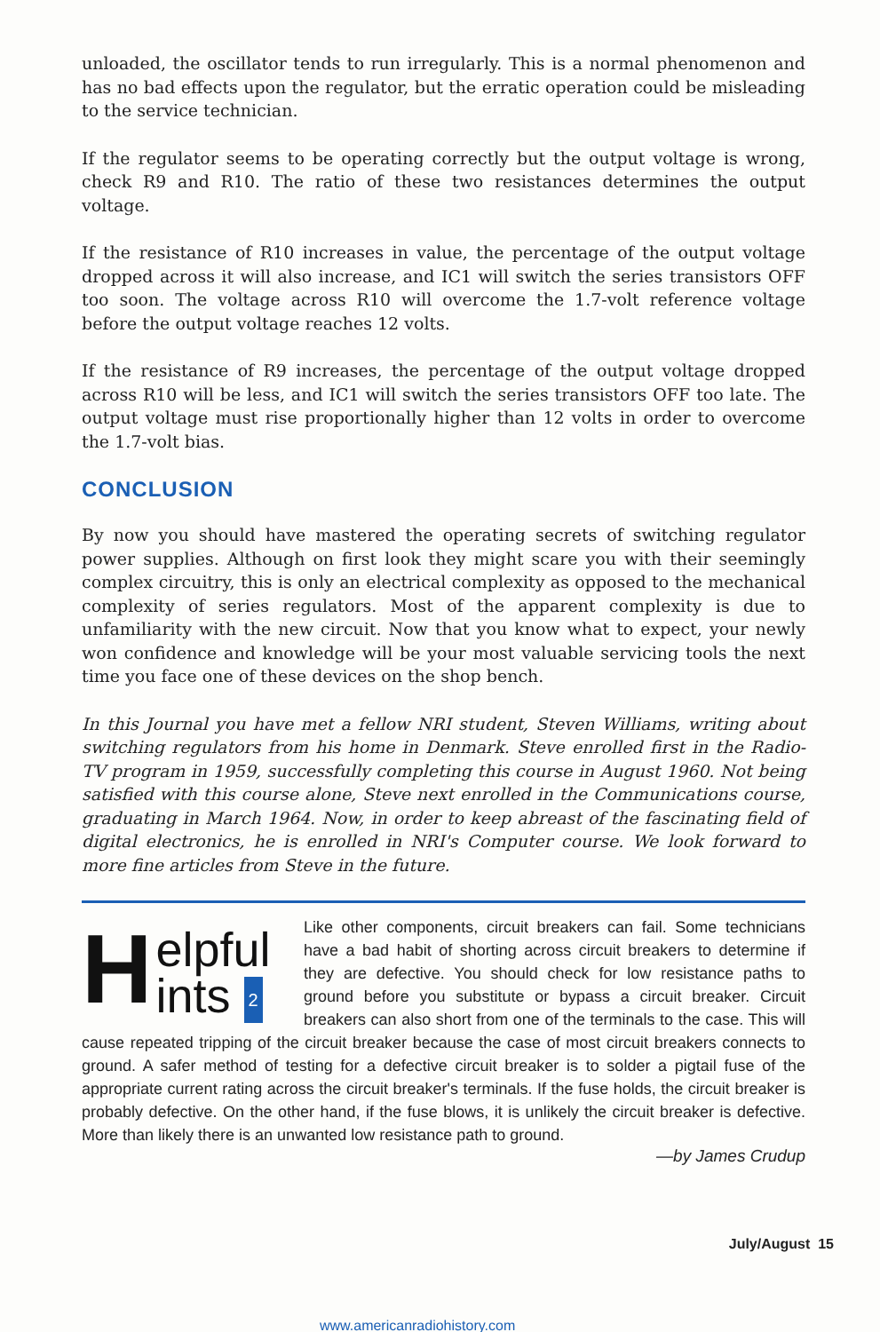unloaded, the oscillator tends to run irregularly. This is a normal phenomenon and has no bad effects upon the regulator, but the erratic operation could be misleading to the service technician.
If the regulator seems to be operating correctly but the output voltage is wrong, check R9 and R10. The ratio of these two resistances determines the output voltage.
If the resistance of R10 increases in value, the percentage of the output voltage dropped across it will also increase, and IC1 will switch the series transistors OFF too soon. The voltage across R10 will overcome the 1.7-volt reference voltage before the output voltage reaches 12 volts.
If the resistance of R9 increases, the percentage of the output voltage dropped across R10 will be less, and IC1 will switch the series transistors OFF too late. The output voltage must rise proportionally higher than 12 volts in order to overcome the 1.7-volt bias.
CONCLUSION
By now you should have mastered the operating secrets of switching regulator power supplies. Although on first look they might scare you with their seemingly complex circuitry, this is only an electrical complexity as opposed to the mechanical complexity of series regulators. Most of the apparent complexity is due to unfamiliarity with the new circuit. Now that you know what to expect, your newly won confidence and knowledge will be your most valuable servicing tools the next time you face one of these devices on the shop bench.
In this Journal you have met a fellow NRI student, Steven Williams, writing about switching regulators from his home in Denmark. Steve enrolled first in the Radio-TV program in 1959, successfully completing this course in August 1960. Not being satisfied with this course alone, Steve next enrolled in the Communications course, graduating in March 1964. Now, in order to keep abreast of the fascinating field of digital electronics, he is enrolled in NRI's Computer course. We look forward to more fine articles from Steve in the future.
H
elpful
ints 2
Like other components, circuit breakers can fail. Some technicians have a bad habit of shorting across circuit breakers to determine if they are defective. You should check for low resistance paths to ground before you substitute or bypass a circuit breaker. Circuit breakers can also short from one of the terminals to the case. This will cause repeated tripping of the circuit breaker because the case of most circuit breakers connects to ground. A safer method of testing for a defective circuit breaker is to solder a pigtail fuse of the appropriate current rating across the circuit breaker's terminals. If the fuse holds, the circuit breaker is probably defective. On the other hand, if the fuse blows, it is unlikely the circuit breaker is defective. More than likely there is an unwanted low resistance path to ground.
—by James Crudup
July/August 15
www.americanradiohistory.com